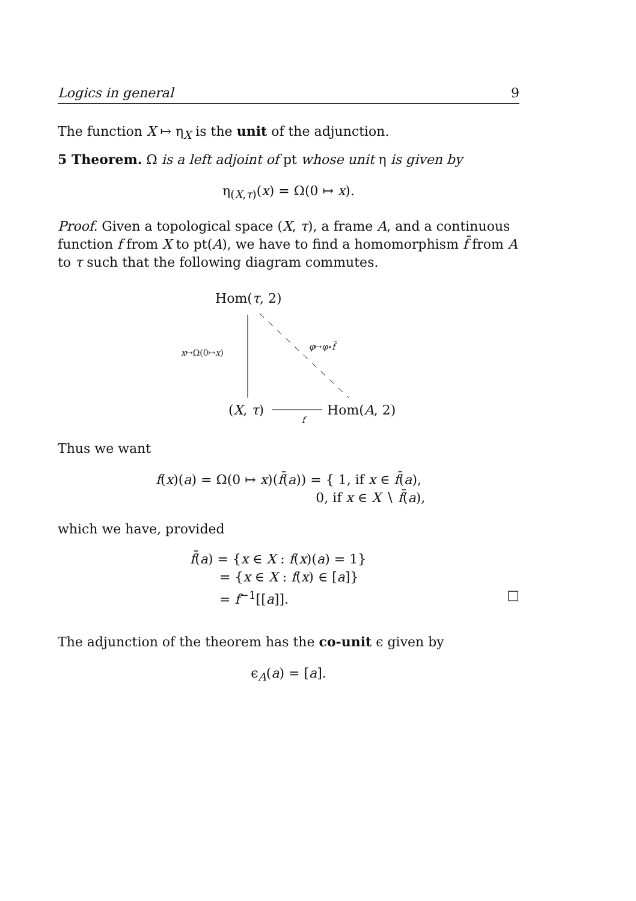Logics in general 9
The function X ↦ η<sub>X</sub> is the unit of the adjunction.
5 Theorem. Ω is a left adjoint of pt whose unit η is given by
η<sub>(X,τ)</sub>(x) = Ω(0 ↦ x).
Proof. Given a topological space (X, τ), a frame A, and a continuous function f from X to pt(A), we have to find a homomorphism f̄ from A to τ such that the following diagram commutes.
Hom(τ, 2)
x↦Ω(0↦x)
φ↦φ∘f̄
(X, τ) Hom(A, 2)
f
Thus we want
f(x)(a) = Ω(0 ↦ x)(f̄(a)) = { 1, if x ∈ f̄(a),
0, if x ∈ X ∖ f̄(a),
which we have, provided
f̄(a) = {x ∈ X : f(x)(a) = 1}
= {x ∈ X : f(x) ∈ [a]}
= f<sup>−1</sup>[[a]]. □
The adjunction of the theorem has the co-unit ϵ given by
ϵ<sub>A</sub>(a) = [a].